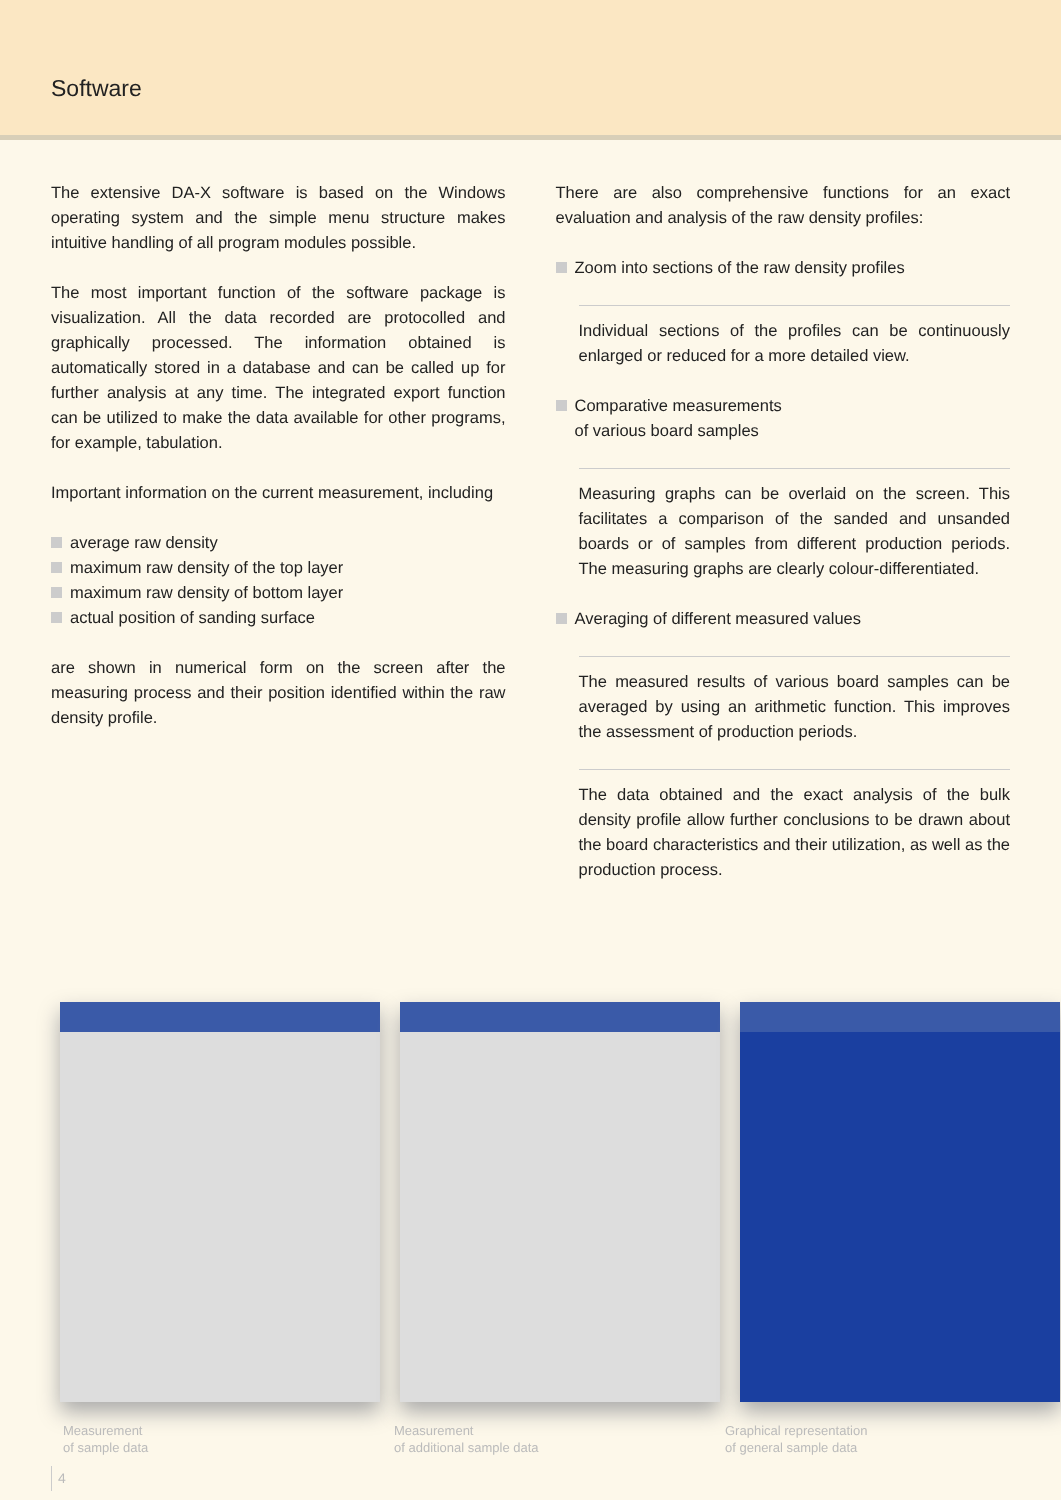Software
The extensive DA-X software is based on the Windows operating system and the simple menu structure makes intuitive handling of all program modules possible.
The most important function of the software package is visualization. All the data recorded are protocolled and graphically processed. The information obtained is automatically stored in a database and can be called up for further analysis at any time. The integrated export function can be utilized to make the data available for other programs, for example, tabulation.
Important information on the current measurement, including
average raw density
maximum raw density of the top layer
maximum raw density of bottom layer
actual position of sanding surface
are shown in numerical form on the screen after the measuring process and their position identified within the raw density profile.
There are also comprehensive functions for an exact evaluation and analysis of the raw density profiles:
Zoom into sections of the raw density profiles
Individual sections of the profiles can be continuously enlarged or reduced for a more detailed view.
Comparative measurements
of various board samples
Measuring graphs can be overlaid on the screen. This facilitates a comparison of the sanded and unsanded boards or of samples from different production periods. The measuring graphs are clearly colour-differentiated.
Averaging of different measured values
The measured results of various board samples can be averaged by using an arithmetic function. This improves the assessment of production periods.
The data obtained and the exact analysis of the bulk density profile allow further conclusions to be drawn about the board characteristics and their utilization, as well as the production process.
Measurement
of sample data
Measurement
of additional sample data
Graphical representation
of general sample data
4